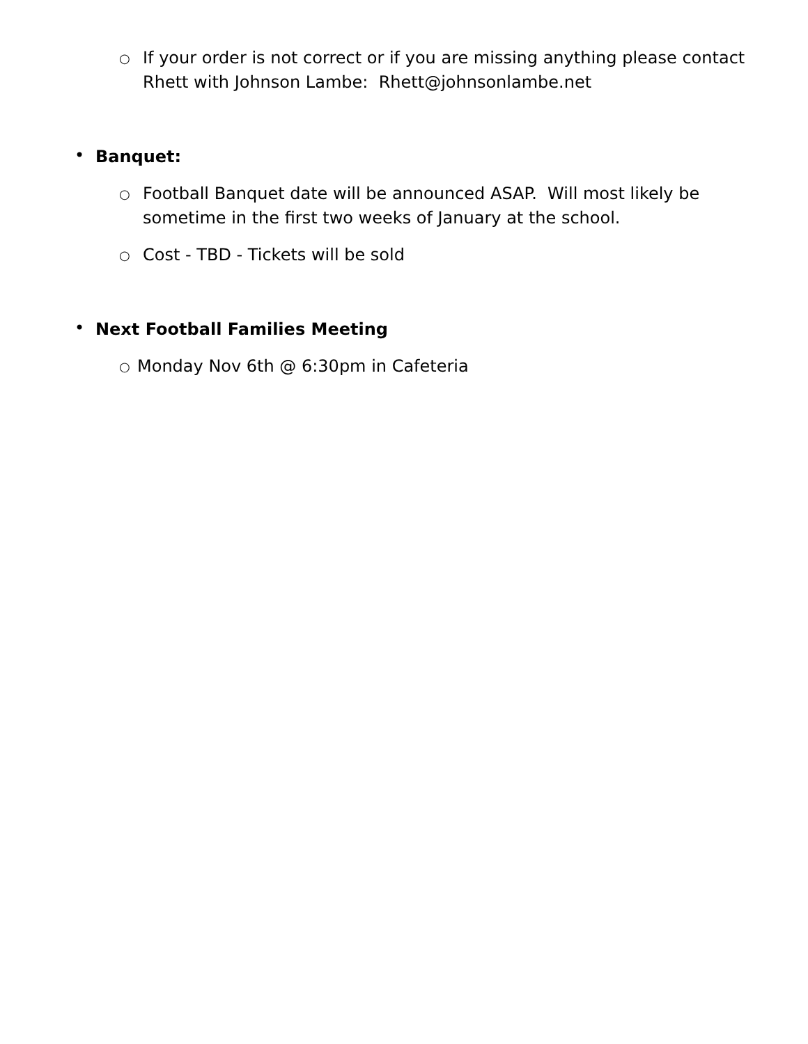○ If your order is not correct or if you are missing anything please contact Rhett with Johnson Lambe: Rhett@johnsonlambe.net
• Banquet:
○ Football Banquet date will be announced ASAP. Will most likely be sometime in the first two weeks of January at the school.
○ Cost - TBD - Tickets will be sold
• Next Football Families Meeting
○ Monday Nov 6th @ 6:30pm in Cafeteria